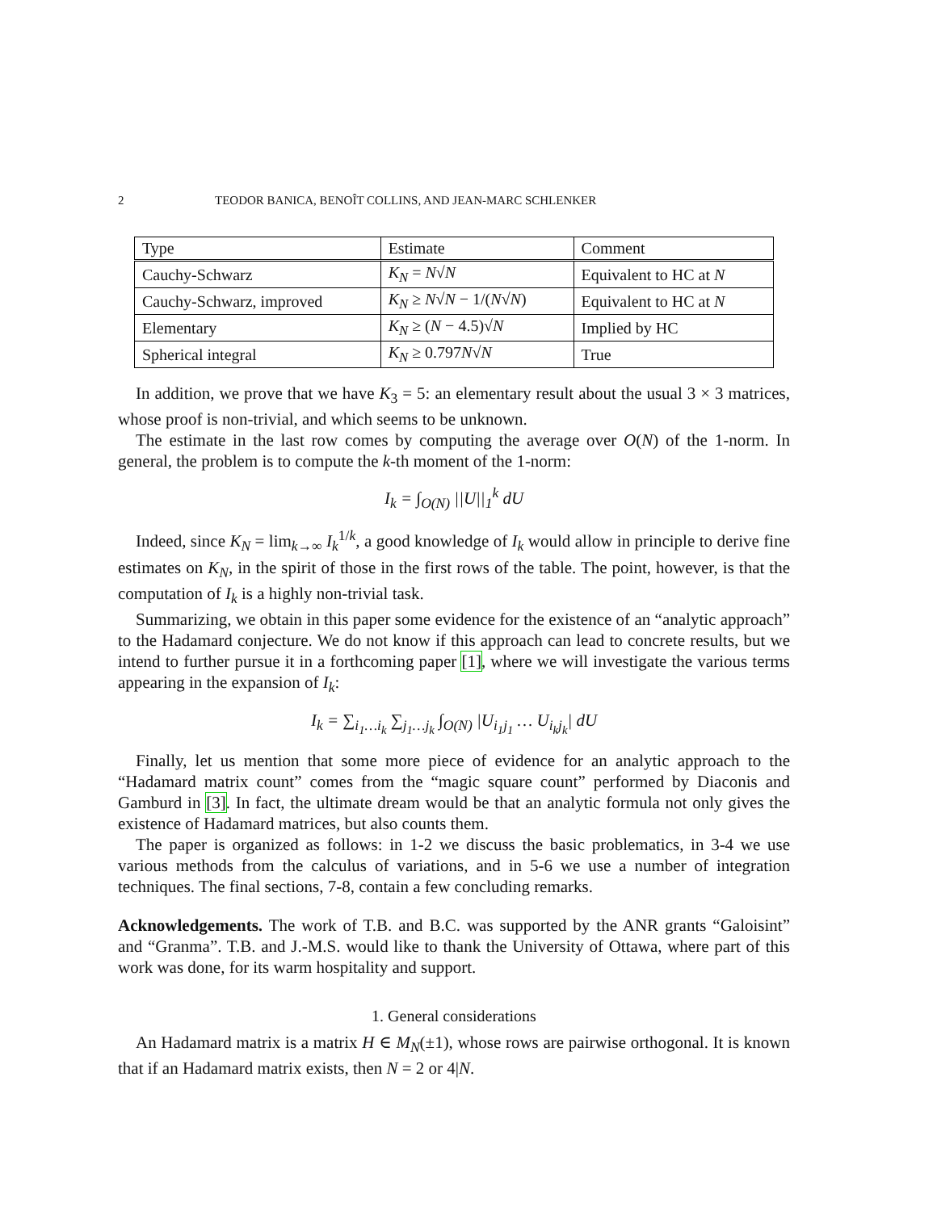2 TEODOR BANICA, BENOÎT COLLINS, AND JEAN-MARC SCHLENKER
| Type | Estimate | Comment |
| --- | --- | --- |
| Cauchy-Schwarz | K<sub>N</sub> = N √ N | Equivalent to HC at N |
| Cauchy-Schwarz, improved | K<sub>N</sub> ≥ N √ N − 1/( N √ N ) | Equivalent to HC at N |
| Elementary | K<sub>N</sub> ≥ ( N − 4.5)√ N | Implied by HC |
| Spherical integral | K<sub>N</sub> ≥ 0.797 N √ N | True |
In addition, we prove that we have K<sub>3</sub> = 5: an elementary result about the usual 3 × 3 matrices, whose proof is non-trivial, and which seems to be unknown.
The estimate in the last row comes by computing the average over O(N) of the 1-norm. In general, the problem is to compute the k-th moment of the 1-norm:
I<sub>k</sub> = ∫<sub>O(N)</sub> ||U||<sub>1</sub><sup>k</sup> dU
Indeed, since K<sub>N</sub> = lim<sub>k→∞</sub> I<sub>k</sub><sup>1/k</sup>, a good knowledge of I<sub>k</sub> would allow in principle to derive fine estimates on K<sub>N</sub>, in the spirit of those in the first rows of the table. The point, however, is that the computation of I<sub>k</sub> is a highly non-trivial task.
Summarizing, we obtain in this paper some evidence for the existence of an “analytic approach” to the Hadamard conjecture. We do not know if this approach can lead to concrete results, but we intend to further pursue it in a forthcoming paper [1], where we will investigate the various terms appearing in the expansion of I<sub>k</sub>:
I<sub>k</sub> = ∑<sub>i<sub>1</sub>…i<sub>k</sub></sub> ∑<sub>j<sub>1</sub>…j<sub>k</sub></sub> ∫<sub>O(N)</sub> |U<sub>i<sub>1</sub>j<sub>1</sub></sub> … U<sub>i<sub>k</sub>j<sub>k</sub></sub>| dU
Finally, let us mention that some more piece of evidence for an analytic approach to the “Hadamard matrix count” comes from the “magic square count” performed by Diaconis and Gamburd in [3]. In fact, the ultimate dream would be that an analytic formula not only gives the existence of Hadamard matrices, but also counts them.
The paper is organized as follows: in 1-2 we discuss the basic problematics, in 3-4 we use various methods from the calculus of variations, and in 5-6 we use a number of integration techniques. The final sections, 7-8, contain a few concluding remarks.
Acknowledgements. The work of T.B. and B.C. was supported by the ANR grants “Galoisint” and “Granma”. T.B. and J.-M.S. would like to thank the University of Ottawa, where part of this work was done, for its warm hospitality and support.
1. General considerations
An Hadamard matrix is a matrix H ∈ M<sub>N</sub>(±1), whose rows are pairwise orthogonal. It is known that if an Hadamard matrix exists, then N = 2 or 4|N.